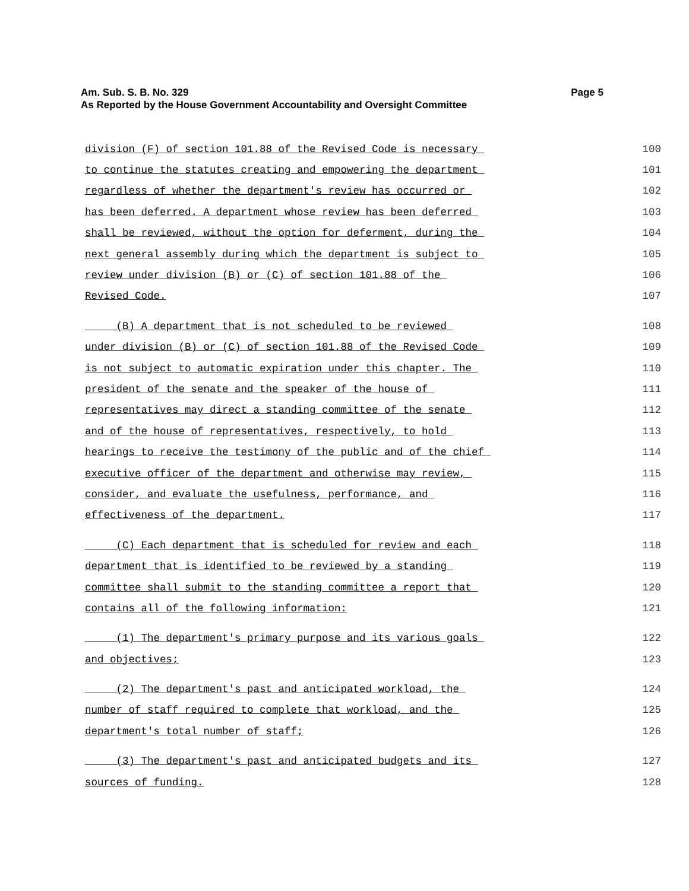Page 5 Am. Sub. S. B. No. 329
As Reported by the House Government Accountability and Oversight Committee
division (F) of section 101.88 of the Revised Code is necessary 100
to continue the statutes creating and empowering the department 101
regardless of whether the department's review has occurred or 102
has been deferred. A department whose review has been deferred 103
shall be reviewed, without the option for deferment, during the 104
next general assembly during which the department is subject to 105
review under division (B) or (C) of section 101.88 of the 106
Revised Code. 107
(B) A department that is not scheduled to be reviewed 108
under division (B) or (C) of section 101.88 of the Revised Code 109
is not subject to automatic expiration under this chapter. The 110
president of the senate and the speaker of the house of 111
representatives may direct a standing committee of the senate 112
and of the house of representatives, respectively, to hold 113
hearings to receive the testimony of the public and of the chief 114
executive officer of the department and otherwise may review, 115
consider, and evaluate the usefulness, performance, and 116
effectiveness of the department. 117
(C) Each department that is scheduled for review and each 118
department that is identified to be reviewed by a standing 119
committee shall submit to the standing committee a report that 120
contains all of the following information: 121
(1) The department's primary purpose and its various goals 122
and objectives; 123
(2) The department's past and anticipated workload, the 124
number of staff required to complete that workload, and the 125
department's total number of staff; 126
(3) The department's past and anticipated budgets and its 127
sources of funding. 128